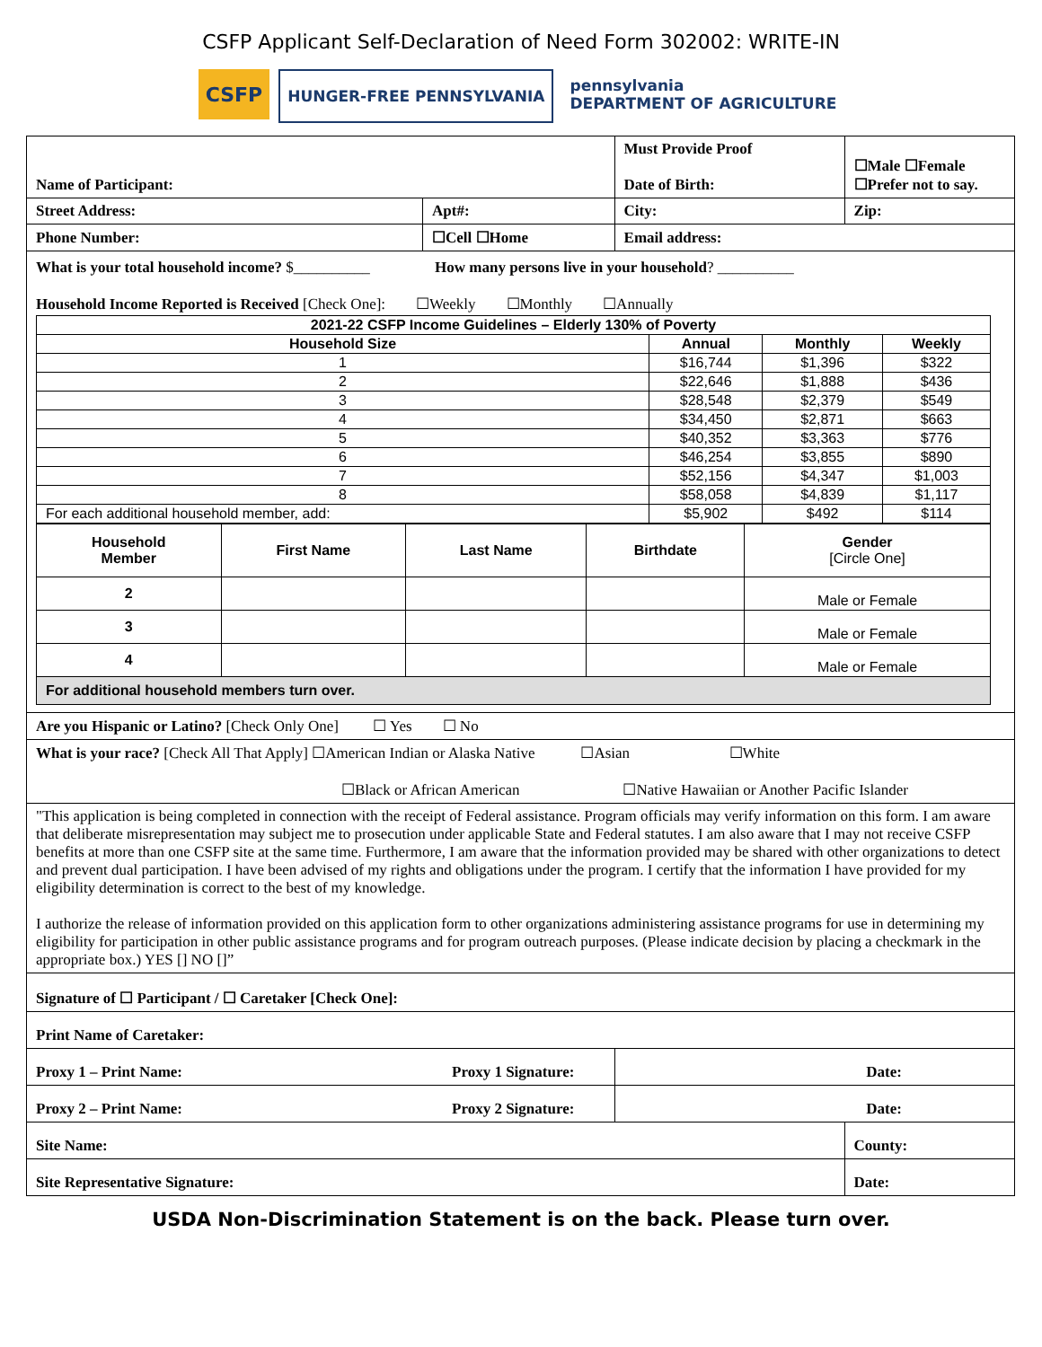CSFP Applicant Self-Declaration of Need Form 302002: WRITE-IN
CSFP
HUNGER-FREE PENNSYLVANIA pennsylvania
DEPARTMENT OF AGRICULTURE
| Name of Participant: | | Must Provide Proof Date of Birth: | ☐Male ☐Female ☐Prefer not to say. |
| Street Address: | Apt#: | City: | Zip: |
| Phone Number: | ☐Cell ☐Home | Email address: | |
| What is your total household income? $__________ How many persons live in your household ? __________ Household Income Reported is Received [Check One]: ☐Weekly ☐Monthly ☐Annually / 2021-22 CSFP Income Guidelines – Elderly 130% of Poverty / / / / / --- / --- / --- / --- / / Household Size / Annual / Monthly / Weekly / / 1 / $16,744 / $1,396 / $322 / / 2 / $22,646 / $1,888 / $436 / / 3 / $28,548 / $2,379 / $549 / / 4 / $34,450 / $2,871 / $663 / / 5 / $40,352 / $3,363 / $776 / / 6 / $46,254 / $3,855 / $890 / / 7 / $52,156 / $4,347 / $1,003 / / 8 / $58,058 / $4,839 / $1,117 / / For each additional household member, add: / $5,902 / $492 / $114 / / Household Member / First Name / Last Name / Birthdate / Gender [Circle One] / / --- / --- / --- / --- / --- / / 2 / / / / Male or Female / / 3 / / / / Male or Female / / 4 / / / / Male or Female / / For additional household members turn over. / / / / / | | | |
| Are you Hispanic or Latino? [Check Only One] ☐ Yes ☐ No | | | |
| What is your race? [Check All That Apply] ☐American Indian or Alaska Native ☐Asian ☐White ☐Black or African American ☐Native Hawaiian or Another Pacific Islander | | | |
| "This application is being completed in connection with the receipt of Federal assistance. Program officials may verify information on this form. I am aware that deliberate misrepresentation may subject me to prosecution under applicable State and Federal statutes. I am also aware that I may not receive CSFP benefits at more than one CSFP site at the same time. Furthermore, I am aware that the information provided may be shared with other organizations to detect and prevent dual participation. I have been advised of my rights and obligations under the program. I certify that the information I have provided for my eligibility determination is correct to the best of my knowledge. I authorize the release of information provided on this application form to other organizations administering assistance programs for use in determining my eligibility for participation in other public assistance programs and for program outreach purposes. (Please indicate decision by placing a checkmark in the appropriate box.) YES [] NO []” | | | |
| Signature of ☐ Participant / ☐ Caretaker [Check One]: | | | |
| Print Name of Caretaker: | | | |
| Proxy 1 – Print Name: Proxy 1 Signature: | | Date: | |
| Proxy 2 – Print Name: Proxy 2 Signature: | | Date: | |
| Site Name: | | | County: |
| Site Representative Signature: | | | Date: |
USDA Non-Discrimination Statement is on the back. Please turn over.